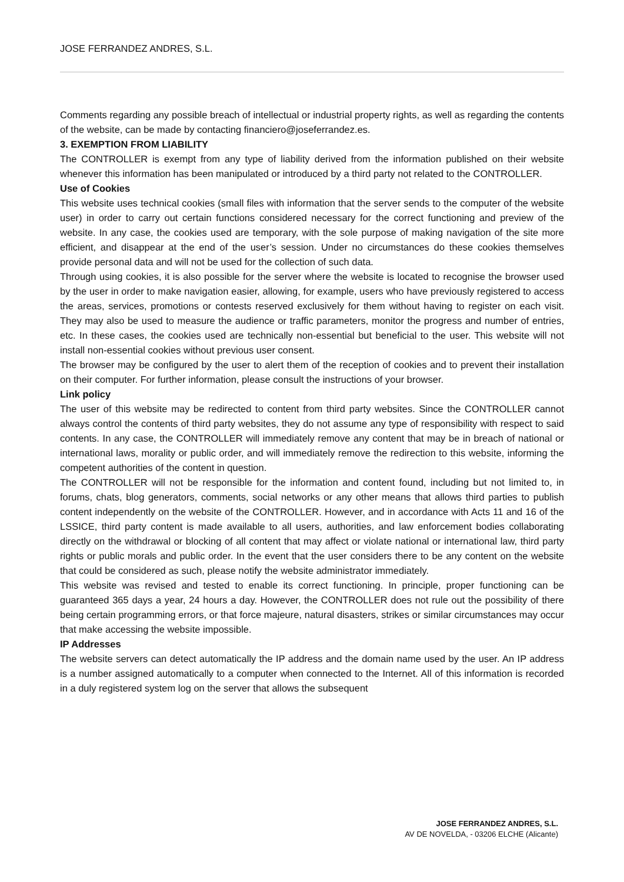JOSE FERRANDEZ ANDRES, S.L.
Comments regarding any possible breach of intellectual or industrial property rights, as well as regarding the contents of the website, can be made by contacting financiero@joseferrandez.es.
3. EXEMPTION FROM LIABILITY
The CONTROLLER is exempt from any type of liability derived from the information published on their website whenever this information has been manipulated or introduced by a third party not related to the CONTROLLER.
Use of Cookies
This website uses technical cookies (small files with information that the server sends to the computer of the website user) in order to carry out certain functions considered necessary for the correct functioning and preview of the website. In any case, the cookies used are temporary, with the sole purpose of making navigation of the site more efficient, and disappear at the end of the user’s session. Under no circumstances do these cookies themselves provide personal data and will not be used for the collection of such data.
Through using cookies, it is also possible for the server where the website is located to recognise the browser used by the user in order to make navigation easier, allowing, for example, users who have previously registered to access the areas, services, promotions or contests reserved exclusively for them without having to register on each visit. They may also be used to measure the audience or traffic parameters, monitor the progress and number of entries, etc. In these cases, the cookies used are technically non-essential but beneficial to the user. This website will not install non-essential cookies without previous user consent.
The browser may be configured by the user to alert them of the reception of cookies and to prevent their installation on their computer. For further information, please consult the instructions of your browser.
Link policy
The user of this website may be redirected to content from third party websites. Since the CONTROLLER cannot always control the contents of third party websites, they do not assume any type of responsibility with respect to said contents. In any case, the CONTROLLER will immediately remove any content that may be in breach of national or international laws, morality or public order, and will immediately remove the redirection to this website, informing the competent authorities of the content in question.
The CONTROLLER will not be responsible for the information and content found, including but not limited to, in forums, chats, blog generators, comments, social networks or any other means that allows third parties to publish content independently on the website of the CONTROLLER. However, and in accordance with Acts 11 and 16 of the LSSICE, third party content is made available to all users, authorities, and law enforcement bodies collaborating directly on the withdrawal or blocking of all content that may affect or violate national or international law, third party rights or public morals and public order. In the event that the user considers there to be any content on the website that could be considered as such, please notify the website administrator immediately.
This website was revised and tested to enable its correct functioning. In principle, proper functioning can be guaranteed 365 days a year, 24 hours a day. However, the CONTROLLER does not rule out the possibility of there being certain programming errors, or that force majeure, natural disasters, strikes or similar circumstances may occur that make accessing the website impossible.
IP Addresses
The website servers can detect automatically the IP address and the domain name used by the user. An IP address is a number assigned automatically to a computer when connected to the Internet. All of this information is recorded in a duly registered system log on the server that allows the subsequent
JOSE FERRANDEZ ANDRES, S.L.
AV DE NOVELDA, - 03206 ELCHE (Alicante)